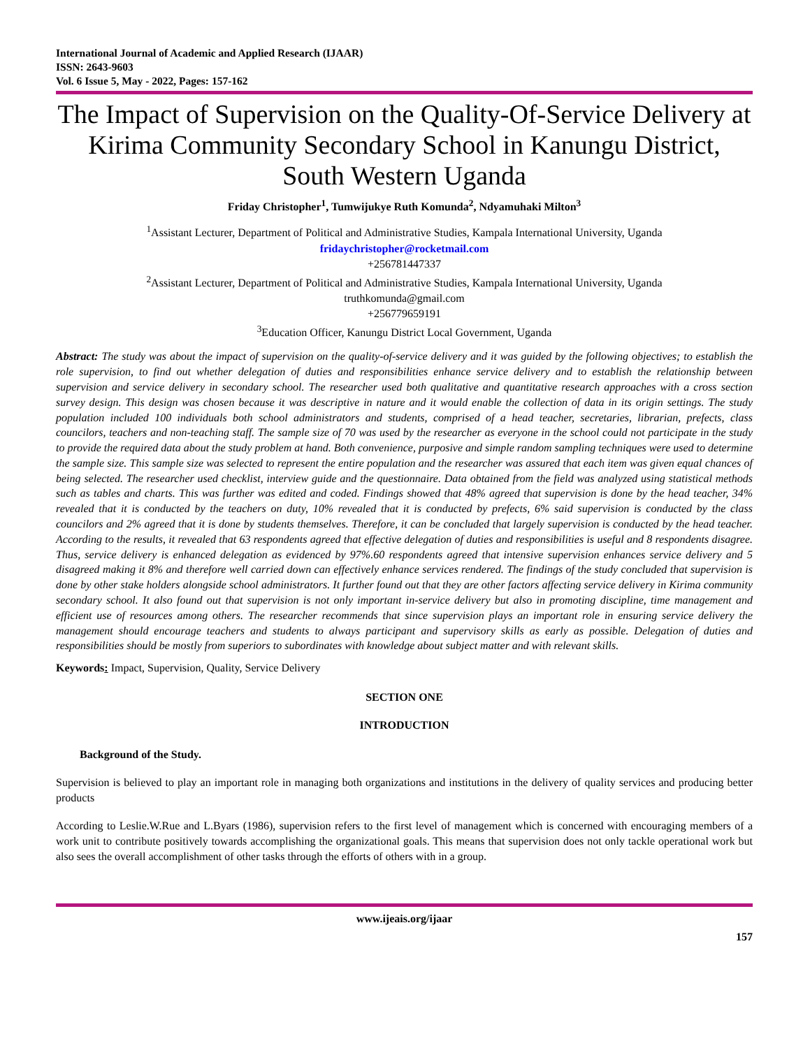International Journal of Academic and Applied Research (IJAAR)
ISSN: 2643-9603
Vol. 6 Issue 5, May - 2022, Pages: 157-162
The Impact of Supervision on the Quality-Of-Service Delivery at Kirima Community Secondary School in Kanungu District, South Western Uganda
Friday Christopher<sup>1</sup>, Tumwijukye Ruth Komunda<sup>2</sup>, Ndyamuhaki Milton<sup>3</sup>
<sup>1</sup> Assistant Lecturer, Department of Political and Administrative Studies, Kampala International University, Uganda
fridaychristopher@rocketmail.com
+256781447337
<sup>2</sup> Assistant Lecturer, Department of Political and Administrative Studies, Kampala International University, Uganda
truthkomunda@gmail.com
+256779659191
<sup>3</sup> Education Officer, Kanungu District Local Government, Uganda
Abstract: The study was about the impact of supervision on the quality-of-service delivery and it was guided by the following objectives; to establish the role supervision, to find out whether delegation of duties and responsibilities enhance service delivery and to establish the relationship between supervision and service delivery in secondary school. The researcher used both qualitative and quantitative research approaches with a cross section survey design. This design was chosen because it was descriptive in nature and it would enable the collection of data in its origin settings. The study population included 100 individuals both school administrators and students, comprised of a head teacher, secretaries, librarian, prefects, class councilors, teachers and non-teaching staff. The sample size of 70 was used by the researcher as everyone in the school could not participate in the study to provide the required data about the study problem at hand. Both convenience, purposive and simple random sampling techniques were used to determine the sample size. This sample size was selected to represent the entire population and the researcher was assured that each item was given equal chances of being selected. The researcher used checklist, interview guide and the questionnaire. Data obtained from the field was analyzed using statistical methods such as tables and charts. This was further was edited and coded. Findings showed that 48% agreed that supervision is done by the head teacher, 34% revealed that it is conducted by the teachers on duty, 10% revealed that it is conducted by prefects, 6% said supervision is conducted by the class councilors and 2% agreed that it is done by students themselves. Therefore, it can be concluded that largely supervision is conducted by the head teacher. According to the results, it revealed that 63 respondents agreed that effective delegation of duties and responsibilities is useful and 8 respondents disagree. Thus, service delivery is enhanced delegation as evidenced by 97%.60 respondents agreed that intensive supervision enhances service delivery and 5 disagreed making it 8% and therefore well carried down can effectively enhance services rendered. The findings of the study concluded that supervision is done by other stake holders alongside school administrators. It further found out that they are other factors affecting service delivery in Kirima community secondary school. It also found out that supervision is not only important in-service delivery but also in promoting discipline, time management and efficient use of resources among others. The researcher recommends that since supervision plays an important role in ensuring service delivery the management should encourage teachers and students to always participant and supervisory skills as early as possible. Delegation of duties and responsibilities should be mostly from superiors to subordinates with knowledge about subject matter and with relevant skills.
Keywords: Impact, Supervision, Quality, Service Delivery
SECTION ONE
INTRODUCTION
Background of the Study.
Supervision is believed to play an important role in managing both organizations and institutions in the delivery of quality services and producing better products
According to Leslie.W.Rue and L.Byars (1986), supervision refers to the first level of management which is concerned with encouraging members of a work unit to contribute positively towards accomplishing the organizational goals. This means that supervision does not only tackle operational work but also sees the overall accomplishment of other tasks through the efforts of others with in a group.
www.ijeais.org/ijaar
157